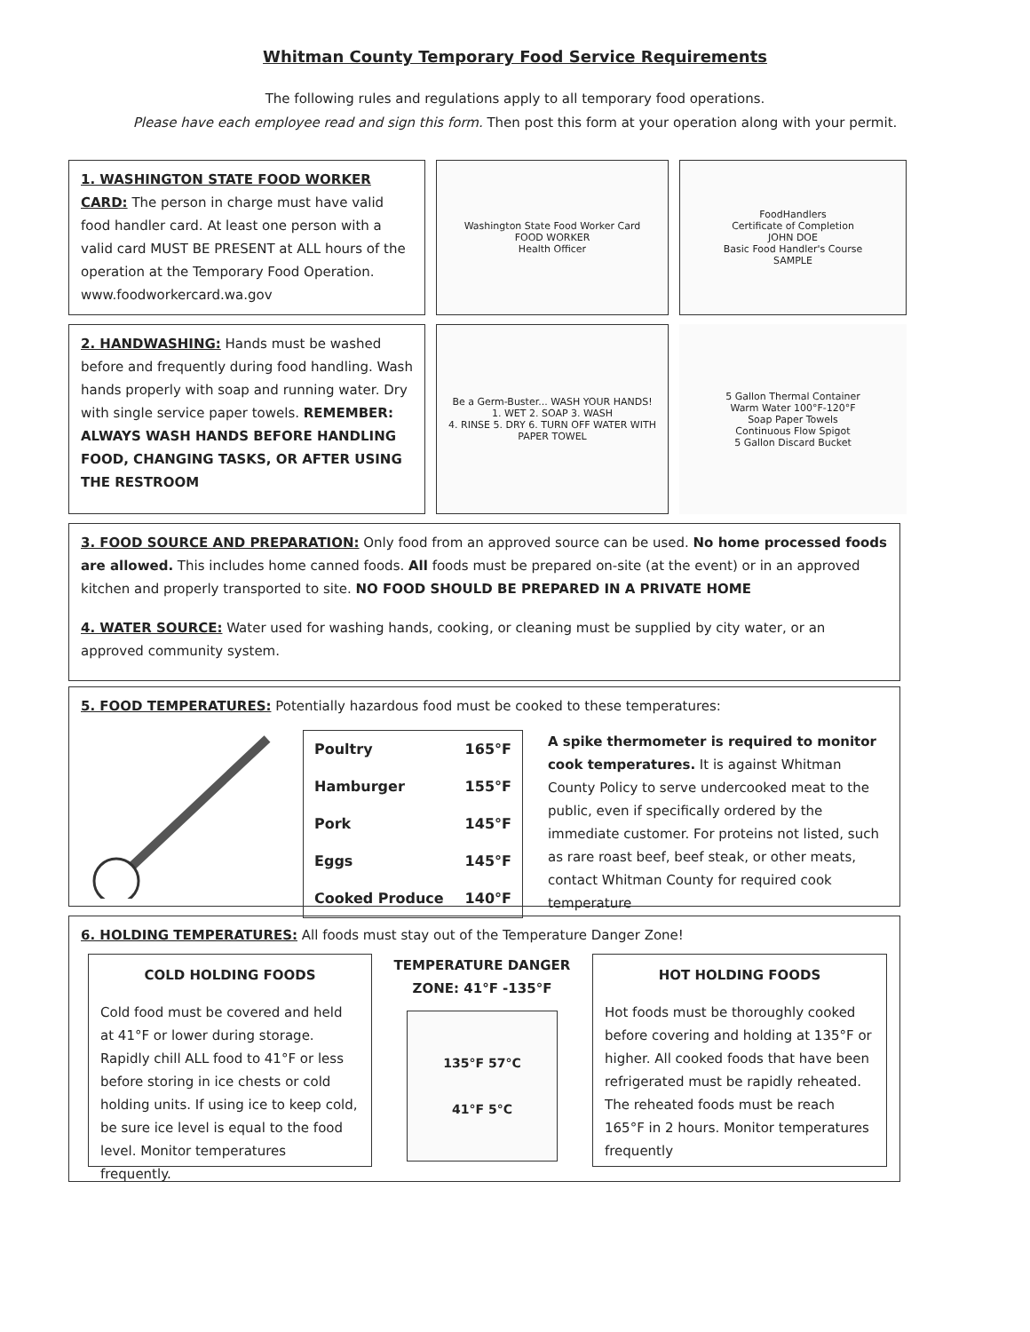Whitman County Temporary Food Service Requirements
The following rules and regulations apply to all temporary food operations.
Please have each employee read and sign this form. Then post this form at your operation along with your permit.
1. WASHINGTON STATE FOOD WORKER CARD: The person in charge must have valid food handler card. At least one person with a valid card MUST BE PRESENT at ALL hours of the operation at the Temporary Food Operation. www.foodworkercard.wa.gov
Washington State Food Worker Card
FOOD WORKER
Health Officer
FoodHandlers
Certificate of Completion
JOHN DOE
Basic Food Handler's Course
SAMPLE
2. HANDWASHING: Hands must be washed before and frequently during food handling. Wash hands properly with soap and running water. Dry with single service paper towels. REMEMBER: ALWAYS WASH HANDS BEFORE HANDLING FOOD, CHANGING TASKS, OR AFTER USING THE RESTROOM
Be a Germ-Buster... WASH YOUR HANDS!
1. WET 2. SOAP 3. WASH
4. RINSE 5. DRY 6. TURN OFF WATER WITH PAPER TOWEL
5 Gallon Thermal Container
Warm Water 100°F-120°F
Soap Paper Towels
Continuous Flow Spigot
5 Gallon Discard Bucket
3. FOOD SOURCE AND PREPARATION: Only food from an approved source can be used. No home processed foods are allowed. This includes home canned foods. All foods must be prepared on-site (at the event) or in an approved kitchen and properly transported to site. NO FOOD SHOULD BE PREPARED IN A PRIVATE HOME
4. WATER SOURCE: Water used for washing hands, cooking, or cleaning must be supplied by city water, or an approved community system.
5. FOOD TEMPERATURES: Potentially hazardous food must be cooked to these temperatures:
| Poultry | 165°F |
| Hamburger | 155°F |
| Pork | 145°F |
| Eggs | 145°F |
| Cooked Produce | 140°F |
A spike thermometer is required to monitor cook temperatures. It is against Whitman County Policy to serve undercooked meat to the public, even if specifically ordered by the immediate customer. For proteins not listed, such as rare roast beef, beef steak, or other meats, contact Whitman County for required cook temperature
6. HOLDING TEMPERATURES: All foods must stay out of the Temperature Danger Zone!
COLD HOLDING FOODS
Cold food must be covered and held at 41°F or lower during storage. Rapidly chill ALL food to 41°F or less before storing in ice chests or cold holding units. If using ice to keep cold, be sure ice level is equal to the food level. Monitor temperatures frequently.
TEMPERATURE DANGER ZONE: 41°F -135°F
135°F 57°C
41°F 5°C
HOT HOLDING FOODS
Hot foods must be thoroughly cooked before covering and holding at 135°F or higher. All cooked foods that have been refrigerated must be rapidly reheated. The reheated foods must be reach 165°F in 2 hours. Monitor temperatures frequently